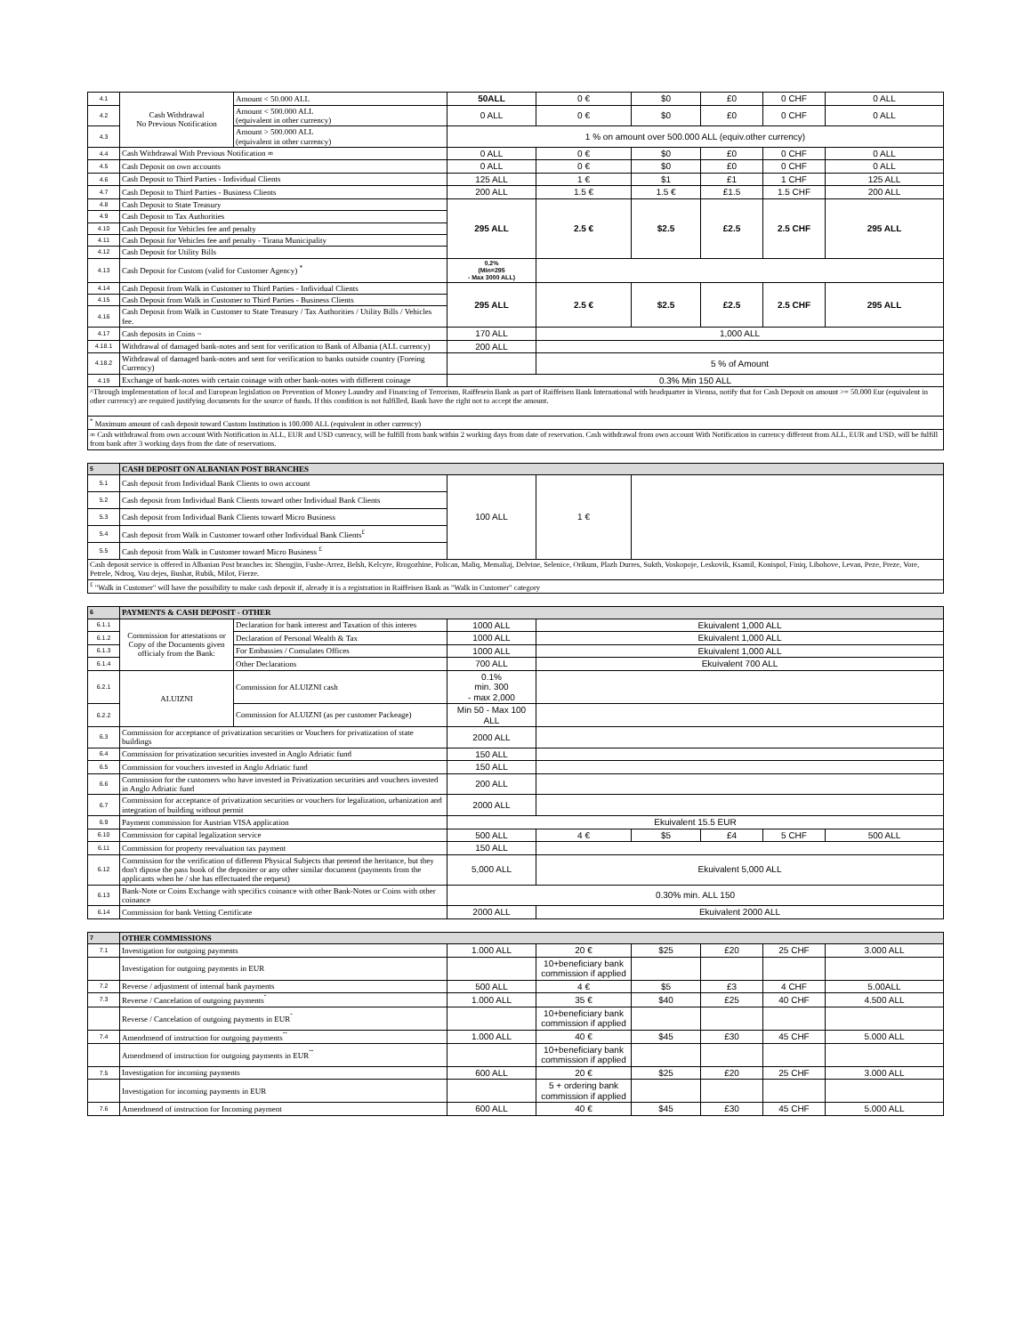| 4.1 | Cash Withdrawal No Previous Notification | Amount < 50.000 ALL | 50ALL | 0 € | $0 | £0 | 0 CHF | 0 ALL |
| 4.2 | | Amount < 500.000 ALL (equivalent in other currency) | 0 ALL | 0 € | $0 | £0 | 0 CHF | 0 ALL |
| 4.3 | | Amount > 500.000 ALL (equivalent in other currency) | 1 % on amount over 500.000 ALL (equiv.other currency) | | | | | |
| 4.4 | Cash Withdrawal With Previous Notification ∞ | | 0 ALL | 0 € | $0 | £0 | 0 CHF | 0 ALL |
| 4.5 | Cash Deposit on own accounts | | 0 ALL | 0 € | $0 | £0 | 0 CHF | 0 ALL |
| 4.6 | Cash Deposit to Third Parties - Individual Clients | | 125 ALL | 1 € | $1 | £1 | 1 CHF | 125 ALL |
| 4.7 | Cash Deposit to Third Parties - Business Clients | | 200 ALL | 1.5 € | 1.5 € | £1.5 | 1.5 CHF | 200 ALL |
| 4.8 | Cash Deposit to State Treasury | | 295 ALL | 2.5 € | $2.5 | £2.5 | 2.5 CHF | 295 ALL |
| 4.9 | Cash Deposit to Tax Authorities | | | | | | | |
| 4.10 | Cash Deposit for Vehicles fee and penalty | | | | | | | |
| 4.11 | Cash Deposit for Vehicles fee and penalty - Tirana Municipality | | | | | | | |
| 4.12 | Cash Deposit for Utility Bills | | | | | | | |
| 4.13 | Cash Deposit for Custom (valid for Customer Agency) <sup>*</sup> | | 0.2% (Min=295 - Max 3000 ALL) | | | | | |
| 4.14 | Cash Deposit from Walk in Customer to Third Parties - Individual Clients | | 295 ALL | 2.5 € | $2.5 | £2.5 | 2.5 CHF | 295 ALL |
| 4.15 | Cash Deposit from Walk in Customer to Third Parties - Business Clients | | | | | | | |
| 4.16 | Cash Deposit from Walk in Customer to State Treasury / Tax Authorities / Utility Bills / Vehicles fee. | | | | | | | |
| 4.17 | Cash deposits in Coins ~ | | 170 ALL | 1,000 ALL | | | | |
| 4.18.1 | Withdrawal of damaged bank-notes and sent for verification to Bank of Albania (ALL currency) | | 200 ALL | | | | | |
| 4.18.2 | Withdrawal of damaged bank-notes and sent for verification to banks outside country (Foreing Currency) | | | 5 % of Amount | | | | |
| 4.19 | Exchange of bank-notes with certain coinage with other bank-notes with different coinage | | 0.3% Min 150 ALL | | | | | |
| ^Through implementation of local and European legislation on Prevention of Money Laundry and Financing of Terrorism, Raiffesein Bank as part of Raiffeisen Bank International with headquarter in Vienna, notify that for Cash Deposit on amount >= 50.000 Eur (equivalent in other currency) are required justifying documents for the source of funds. If this condition is not fulfilled, Bank have the right not to accept the amount. | | | | | | | | |
| <sup>*</sup> Maximum amount of cash deposit toward Custom Institution is 100.000 ALL (equivalent in other currency) | | | | | | | | |
| ∞ Cash withdrawal from own account With Notification in ALL, EUR and USD currency, will be fulfill from bank within 2 working days from date of reservation. Cash withdrawal from own account With Notification in currency different from ALL, EUR and USD, will be fulfill from bank after 3 working days from the date of reservations. | | | | | | | | |
| 5 | CASH DEPOSIT ON ALBANIAN POST BRANCHES | | | |
| 5.1 | Cash deposit from Individual Bank Clients to own account | 100 ALL | 1 € | |
| 5.2 | Cash deposit from Individual Bank Clients toward other Individual Bank Clients | | | |
| 5.3 | Cash deposit from Individual Bank Clients toward Micro Business | | | |
| 5.4 | Cash deposit from Walk in Customer toward other Individual Bank Clients<sup>£</sup> | | | |
| 5.5 | Cash deposit from Walk in Customer toward Micro Business <sup>£</sup> | | | |
| Cash deposit service is offered in Albanian Post branches in: Shengjin, Fushe-Arrez, Belsh, Kelcyre, Rrogozhine, Polican, Maliq, Memaliaj, Delvine, Selenice, Orikum, Plazh Durres, Sukth, Voskopoje, Leskovik, Ksamil, Konispol, Finiq, Libohove, Levan, Peze, Preze, Vore, Petrele, Ndroq, Vau dejes, Bushat, Rubik, Milot, Fierze. | | | | |
| <sup>£</sup> "Walk in Customer" will have the possibility to make cash deposit if, already it is a registration in Raiffeisen Bank as "Walk in Customer" category | | | | |
| 6 | PAYMENTS & CASH DEPOSIT - OTHER | | | | | | | |
| 6.1.1 | Commission for attestations or Copy of the Documents given officialy from the Bank: | Declaration for bank interest and Taxation of this interes | 1000 ALL | Ekuivalent 1,000 ALL | | | | |
| 6.1.2 | | Declaration of Personal Wealth & Tax | 1000 ALL | Ekuivalent 1,000 ALL | | | | |
| 6.1.3 | | For Embassies / Consulates Offices | 1000 ALL | Ekuivalent 1,000 ALL | | | | |
| 6.1.4 | | Other Declarations | 700 ALL | Ekuivalent 700 ALL | | | | |
| 6.2.1 | ALUIZNI | Commission for ALUIZNI cash | 0.1% min. 300 - max 2,000 | | | | | |
| 6.2.2 | | Commission for ALUIZNI (as per customer Packeage) | Min 50 - Max 100 ALL | | | | | |
| 6.3 | Commission for acceptance of privatization securities or Vouchers for privatization of state buildings | | 2000 ALL | | | | | |
| 6.4 | Commission for privatization securities invested in Anglo Adriatic fund | | 150 ALL | | | | | |
| 6.5 | Commission for vouchers invested in Anglo Adriatic fund | | 150 ALL | | | | | |
| 6.6 | Commission for the customers who have invested in Privatization securities and vouchers invested in Anglo Adriatic fund | | 200 ALL | | | | | |
| 6.7 | Commission for acceptance of privatization securities or vouchers for legalization, urbanization and integration of building without permit | | 2000 ALL | | | | | |
| 6.9 | Payment commission for Austrian VISA application | | Ekuivalent 15.5 EUR | | | | | |
| 6.10 | Commission for capital legalization service | | 500 ALL | 4 € | $5 | £4 | 5 CHF | 500 ALL |
| 6.11 | Commission for property reevaluation tax payment | | 150 ALL | | | | | |
| 6.12 | Commission for the verification of different Physical Subjects that pretend the heritance, but they don't dipose the pass book of the depositer or any other similar document (payments from the applicants when he / she has effectuated the request) | | 5,000 ALL | Ekuivalent 5,000 ALL | | | | |
| 6.13 | Bank-Note or Coins Exchange with specifics coinance with other Bank-Notes or Coins with other coinance | | 0.30% min. ALL 150 | | | | | |
| 6.14 | Commission for bank Vetting Certificate | | 2000 ALL | Ekuivalent 2000 ALL | | | | |
| 7 | OTHER COMMISSIONS | | | | | | |
| 7.1 | Investigation for outgoing payments | 1.000 ALL | 20 € | $25 | £20 | 25 CHF | 3.000 ALL |
| | Investigation for outgoing payments in EUR | | 10+beneficiary bank commission if applied | | | | |
| 7.2 | Reverse / adjustment of internal bank payments | 500 ALL | 4 € | $5 | £3 | 4 CHF | 5.00ALL |
| 7.3 | Reverse / Cancelation of outgoing payments<sup>ˇ</sup> | 1.000 ALL | 35 € | $40 | £25 | 40 CHF | 4.500 ALL |
| | Reverse / Cancelation of outgoing payments in EUR<sup>ˇ</sup> | | 10+beneficiary bank commission if applied | | | | |
| 7.4 | Amendmend of instruction for outgoing payments<sup>ˇˇ</sup> | 1.000 ALL | 40 € | $45 | £30 | 45 CHF | 5.000 ALL |
| | Amendmend of instruction for outgoing payments in EUR<sup>ˇˇ</sup> | | 10+beneficiary bank commission if applied | | | | |
| 7.5 | Investigation for incoming payments | 600 ALL | 20 € | $25 | £20 | 25 CHF | 3.000 ALL |
| | Investigation for incoming payments in EUR | | 5 + ordering bank commission if applied | | | | |
| 7.6 | Amendmend of instruction for Incoming payment | 600 ALL | 40 € | $45 | £30 | 45 CHF | 5.000 ALL |